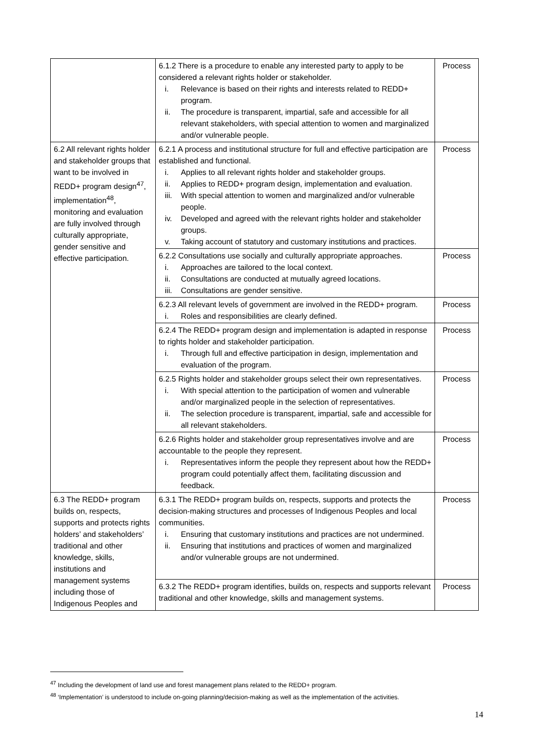| | 6.1.2 There is a procedure to enable any interested party to apply to be considered a relevant rights holder or stakeholder. i. Relevance is based on their rights and interests related to REDD+ program. ii. The procedure is transparent, impartial, safe and accessible for all relevant stakeholders, with special attention to women and marginalized and/or vulnerable people. | Process |
| 6.2 All relevant rights holder and stakeholder groups that want to be involved in REDD+ program design<sup>47</sup>, implementation<sup>48</sup>, monitoring and evaluation are fully involved through culturally appropriate, gender sensitive and effective participation. | 6.2.1 A process and institutional structure for full and effective participation are established and functional. i. Applies to all relevant rights holder and stakeholder groups. ii. Applies to REDD+ program design, implementation and evaluation. iii. With special attention to women and marginalized and/or vulnerable people. iv. Developed and agreed with the relevant rights holder and stakeholder groups. v. Taking account of statutory and customary institutions and practices. | Process |
| | 6.2.2 Consultations use socially and culturally appropriate approaches. i. Approaches are tailored to the local context. ii. Consultations are conducted at mutually agreed locations. iii. Consultations are gender sensitive. | Process |
| | 6.2.3 All relevant levels of government are involved in the REDD+ program. i. Roles and responsibilities are clearly defined. | Process |
| | 6.2.4 The REDD+ program design and implementation is adapted in response to rights holder and stakeholder participation. i. Through full and effective participation in design, implementation and evaluation of the program. | Process |
| | 6.2.5 Rights holder and stakeholder groups select their own representatives. i. With special attention to the participation of women and vulnerable and/or marginalized people in the selection of representatives. ii. The selection procedure is transparent, impartial, safe and accessible for all relevant stakeholders. | Process |
| | 6.2.6 Rights holder and stakeholder group representatives involve and are accountable to the people they represent. i. Representatives inform the people they represent about how the REDD+ program could potentially affect them, facilitating discussion and feedback. | Process |
| 6.3 The REDD+ program builds on, respects, supports and protects rights holders’ and stakeholders’ traditional and other knowledge, skills, institutions and management systems including those of Indigenous Peoples and | 6.3.1 The REDD+ program builds on, respects, supports and protects the decision-making structures and processes of Indigenous Peoples and local communities. i. Ensuring that customary institutions and practices are not undermined. ii. Ensuring that institutions and practices of women and marginalized and/or vulnerable groups are not undermined. | Process |
| | 6.3.2 The REDD+ program identifies, builds on, respects and supports relevant traditional and other knowledge, skills and management systems. | Process |
<sup>47</sup> Including the development of land use and forest management plans related to the REDD+ program.
<sup>48</sup> ‘Implementation’ is understood to include on-going planning/decision-making as well as the implementation of the activities.
14